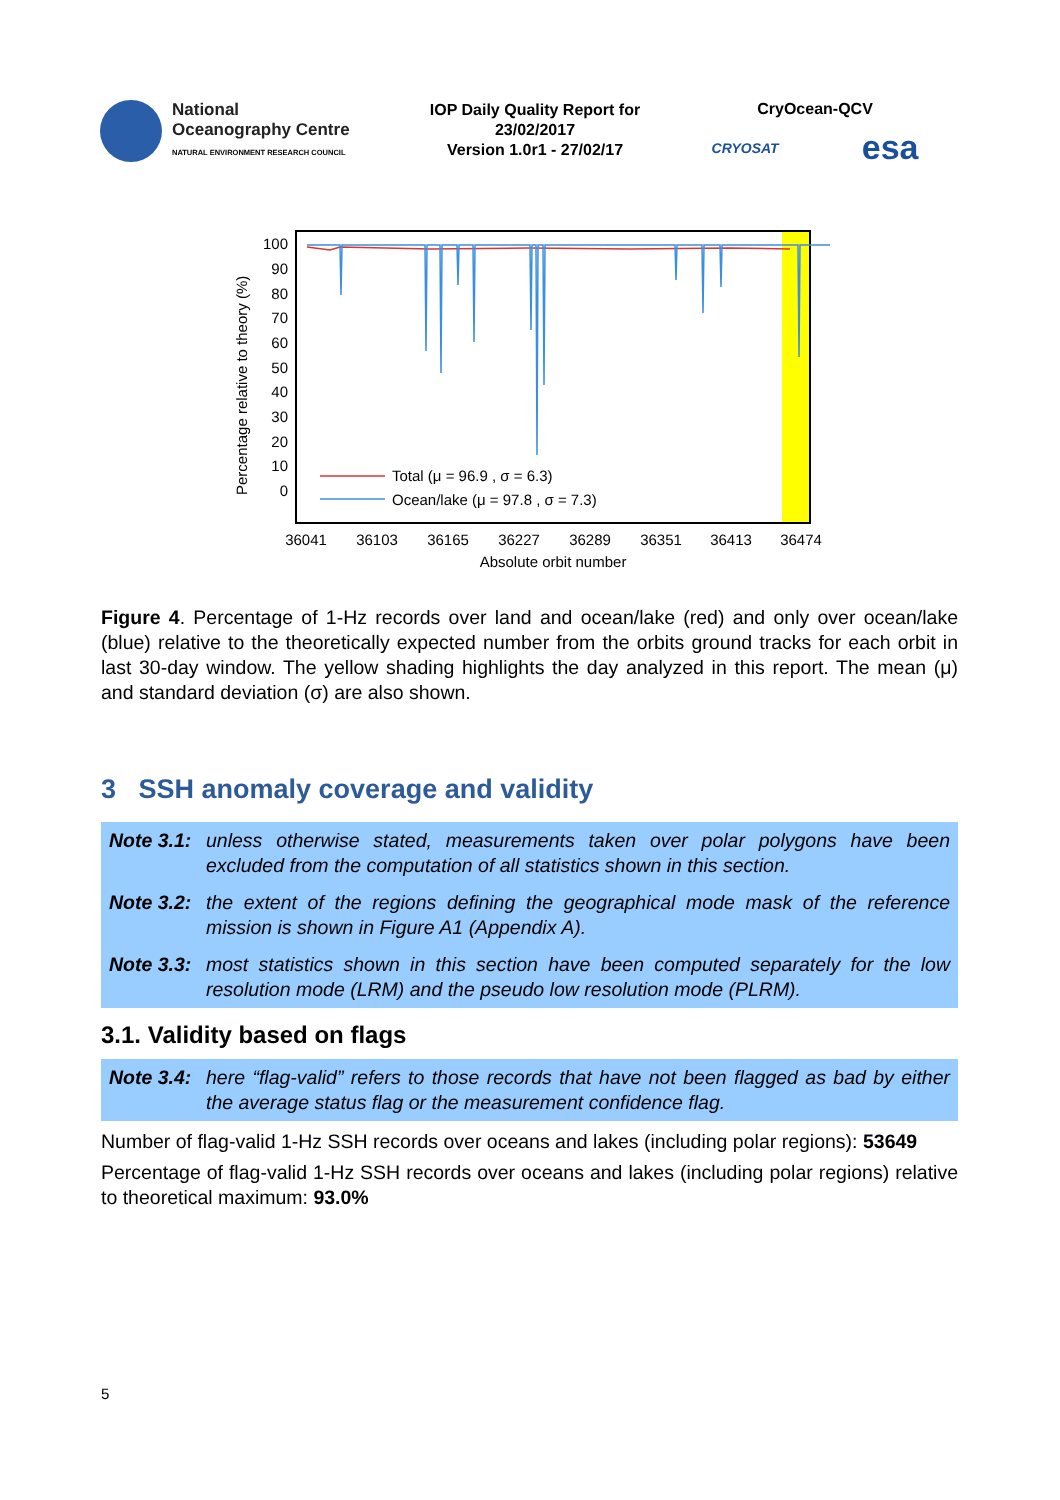National
Oceanography Centre
NATURAL ENVIRONMENT RESEARCH COUNCIL
IOP Daily Quality Report for
23/02/2017
Version 1.0r1 - 27/02/17
CryOcean-QCV
CRYOSAT esa
100
90
80
70
60
50
40
30
20
10
0
Total (μ = 96.9 , σ = 6.3)
Ocean/lake (μ = 97.8 , σ = 7.3)
36041
36103
36165
36227
36289
36351
36413
36474
Absolute orbit number
Percentage relative to theory (%)
Figure 4. Percentage of 1-Hz records over land and ocean/lake (red) and only over ocean/lake (blue) relative to the theoretically expected number from the orbits ground tracks for each orbit in last 30-day window. The yellow shading highlights the day analyzed in this report. The mean (μ) and standard deviation (σ) are also shown.
3 SSH anomaly coverage and validity
Note 3.1: unless otherwise stated, measurements taken over polar polygons have been excluded from the computation of all statistics shown in this section.
Note 3.2: the extent of the regions defining the geographical mode mask of the reference mission is shown in Figure A1 (Appendix A).
Note 3.3: most statistics shown in this section have been computed separately for the low resolution mode (LRM) and the pseudo low resolution mode (PLRM).
3.1. Validity based on flags
Note 3.4: here “flag-valid” refers to those records that have not been flagged as bad by either the average status flag or the measurement confidence flag.
Number of flag-valid 1-Hz SSH records over oceans and lakes (including polar regions): 53649
Percentage of flag-valid 1-Hz SSH records over oceans and lakes (including polar regions) relative to theoretical maximum: 93.0%
5